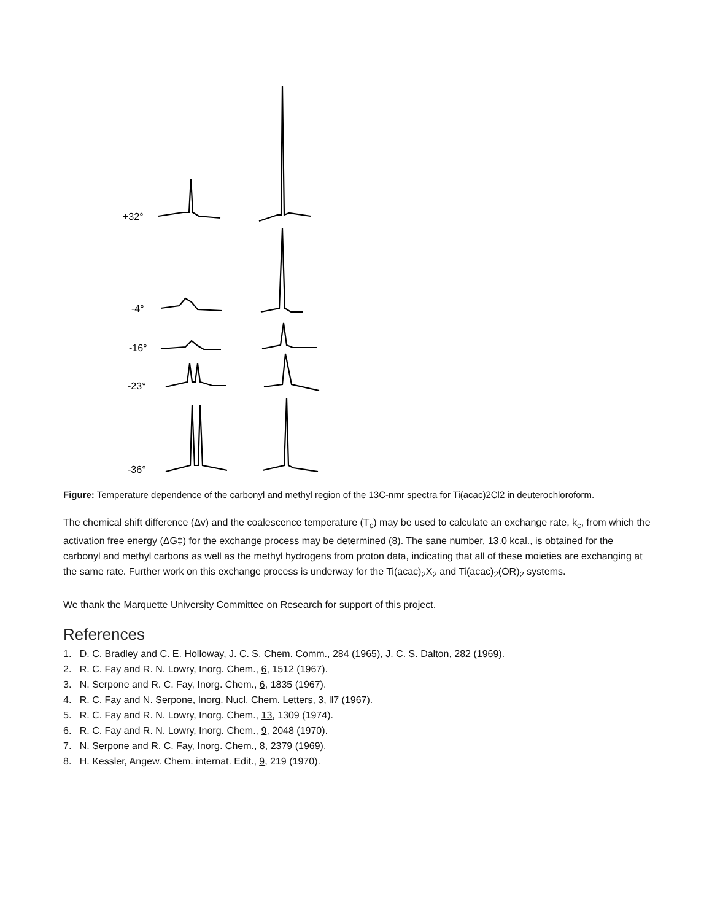+32°
-4°
-16°
-23°
-36°
Figure: Temperature dependence of the carbonyl and methyl region of the 13C-nmr spectra for Ti(acac)2Cl2 in deuterochloroform.
The chemical shift difference (Δv) and the coalescence temperature (T<sub>c</sub>) may be used to calculate an exchange rate, k<sub>c</sub>, from which the activation free energy (ΔG‡) for the exchange process may be determined (8). The sane number, 13.0 kcal., is obtained for the carbonyl and methyl carbons as well as the methyl hydrogens from proton data, indicating that all of these moieties are exchanging at the same rate. Further work on this exchange process is underway for the Ti(acac)<sub>2</sub>X<sub>2</sub> and Ti(acac)<sub>2</sub>(OR)<sub>2</sub> systems.
We thank the Marquette University Committee on Research for support of this project.
References
1. D. C. Bradley and C. E. Holloway, J. C. S. Chem. Comm., 284 (1965), J. C. S. Dalton, 282 (1969).
2. R. C. Fay and R. N. Lowry, Inorg. Chem., 6, 1512 (1967).
3. N. Serpone and R. C. Fay, Inorg. Chem., 6, 1835 (1967).
4. R. C. Fay and N. Serpone, Inorg. Nucl. Chem. Letters, 3, ll7 (1967).
5. R. C. Fay and R. N. Lowry, Inorg. Chem., 13, 1309 (1974).
6. R. C. Fay and R. N. Lowry, Inorg. Chem., 9, 2048 (1970).
7. N. Serpone and R. C. Fay, Inorg. Chem., 8, 2379 (1969).
8. H. Kessler, Angew. Chem. internat. Edit., 9, 219 (1970).